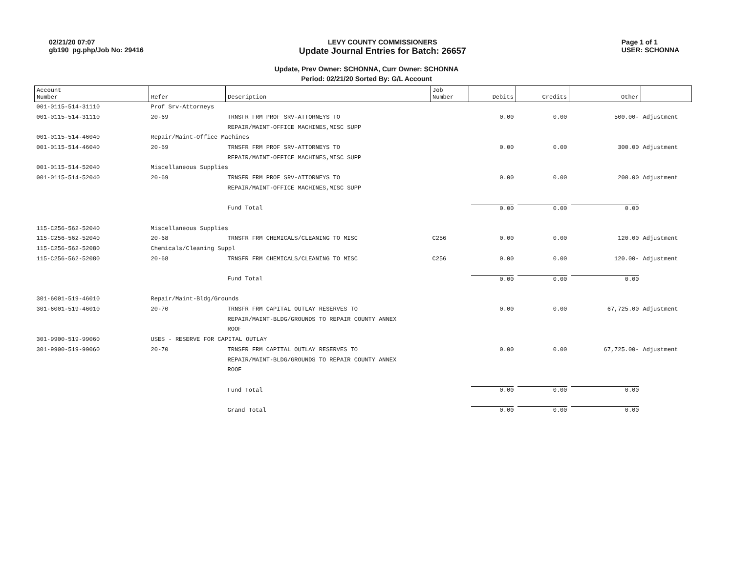02/21/20 07:07
gb190_pg.php/Job No: 29416
LEVY COUNTY COMMISSIONERS
Update Journal Entries for Batch: 26657
Page 1 of 1
USER: SCHONNA
Update, Prev Owner: SCHONNA, Curr Owner: SCHONNA
Period: 02/21/20 Sorted By: G/L Account
| Account Number | Refer | Description | Job Number | Debits | Credits | Other | |
| --- | --- | --- | --- | --- | --- | --- | --- |
| 001-0115-514-31110 | Prof Srv-Attorneys | | | | | | |
| 001-0115-514-31110 | 20-69 | TRNSFR FRM PROF SRV-ATTORNEYS TO | | 0.00 | 0.00 | 500.00- | Adjustment |
| | | REPAIR/MAINT-OFFICE MACHINES,MISC SUPP | | | | | |
| 001-0115-514-46040 | Repair/Maint-Office Machines | | | | | | |
| 001-0115-514-46040 | 20-69 | TRNSFR FRM PROF SRV-ATTORNEYS TO | | 0.00 | 0.00 | 300.00 | Adjustment |
| | | REPAIR/MAINT-OFFICE MACHINES,MISC SUPP | | | | | |
| 001-0115-514-52040 | Miscellaneous Supplies | | | | | | |
| 001-0115-514-52040 | 20-69 | TRNSFR FRM PROF SRV-ATTORNEYS TO | | 0.00 | 0.00 | 200.00 | Adjustment |
| | | REPAIR/MAINT-OFFICE MACHINES,MISC SUPP | | | | | |
| | | Fund Total | | 0.00 | 0.00 | 0.00 | |
| 115-C256-562-52040 | Miscellaneous Supplies | | | | | | |
| 115-C256-562-52040 | 20-68 | TRNSFR FRM CHEMICALS/CLEANING TO MISC | C256 | 0.00 | 0.00 | 120.00 | Adjustment |
| 115-C256-562-52080 | Chemicals/Cleaning Suppl | | | | | | |
| 115-C256-562-52080 | 20-68 | TRNSFR FRM CHEMICALS/CLEANING TO MISC | C256 | 0.00 | 0.00 | 120.00- | Adjustment |
| | | Fund Total | | 0.00 | 0.00 | 0.00 | |
| 301-6001-519-46010 | Repair/Maint-Bldg/Grounds | | | | | | |
| 301-6001-519-46010 | 20-70 | TRNSFR FRM CAPITAL OUTLAY RESERVES TO | | 0.00 | 0.00 | 67,725.00 | Adjustment |
| | | REPAIR/MAINT-BLDG/GROUNDS TO REPAIR COUNTY ANNEX | | | | | |
| | | ROOF | | | | | |
| 301-9900-519-99060 | USES - RESERVE FOR CAPITAL OUTLAY | | | | | | |
| 301-9900-519-99060 | 20-70 | TRNSFR FRM CAPITAL OUTLAY RESERVES TO | | 0.00 | 0.00 | 67,725.00- | Adjustment |
| | | REPAIR/MAINT-BLDG/GROUNDS TO REPAIR COUNTY ANNEX | | | | | |
| | | ROOF | | | | | |
| | | Fund Total | | 0.00 | 0.00 | 0.00 | |
| | | Grand Total | | 0.00 | 0.00 | 0.00 | |